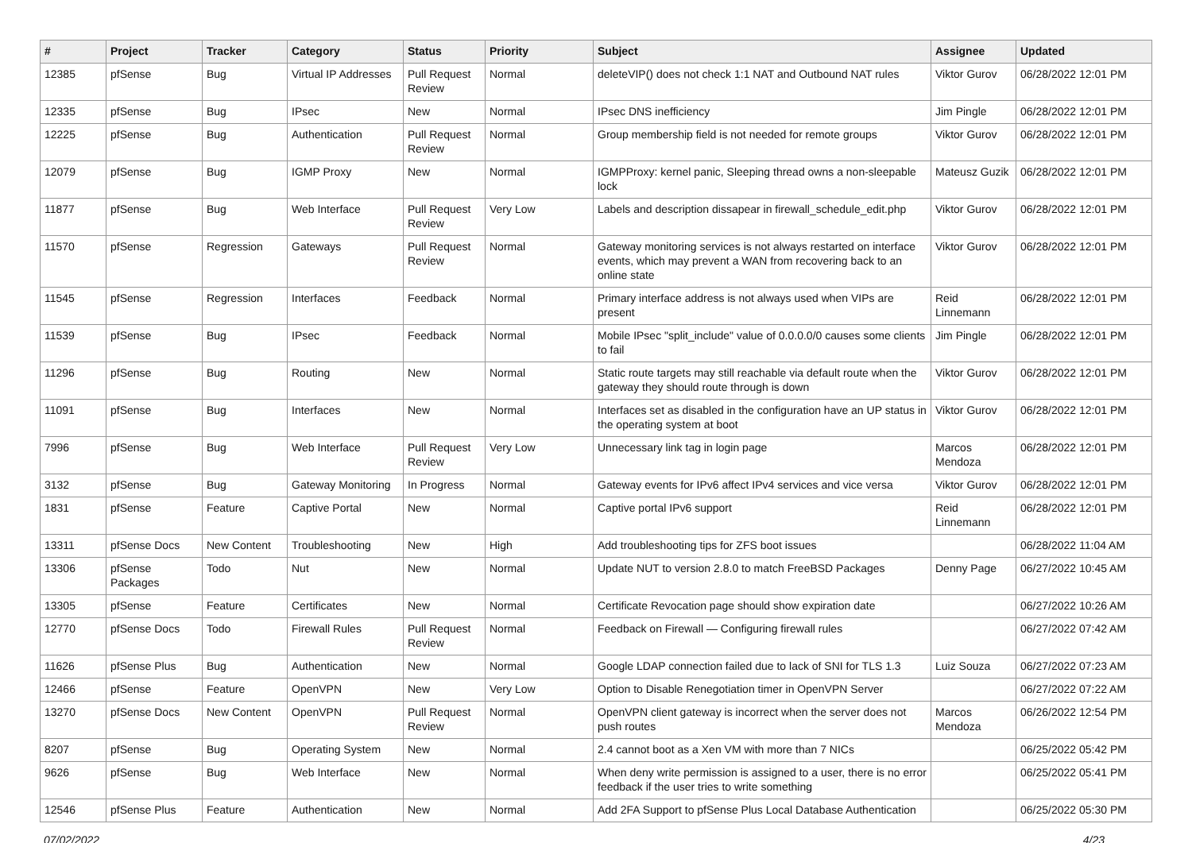| # | Project | Tracker | Category | Status | Priority | Subject | Assignee | Updated |
| --- | --- | --- | --- | --- | --- | --- | --- | --- |
| 12385 | pfSense | Bug | Virtual IP Addresses | Pull Request Review | Normal | deleteVIP() does not check 1:1 NAT and Outbound NAT rules | Viktor Gurov | 06/28/2022 12:01 PM |
| 12335 | pfSense | Bug | IPsec | New | Normal | IPsec DNS inefficiency | Jim Pingle | 06/28/2022 12:01 PM |
| 12225 | pfSense | Bug | Authentication | Pull Request Review | Normal | Group membership field is not needed for remote groups | Viktor Gurov | 06/28/2022 12:01 PM |
| 12079 | pfSense | Bug | IGMP Proxy | New | Normal | IGMPProxy: kernel panic, Sleeping thread owns a non-sleepable lock | Mateusz Guzik | 06/28/2022 12:01 PM |
| 11877 | pfSense | Bug | Web Interface | Pull Request Review | Very Low | Labels and description dissapear in firewall_schedule_edit.php | Viktor Gurov | 06/28/2022 12:01 PM |
| 11570 | pfSense | Regression | Gateways | Pull Request Review | Normal | Gateway monitoring services is not always restarted on interface events, which may prevent a WAN from recovering back to an online state | Viktor Gurov | 06/28/2022 12:01 PM |
| 11545 | pfSense | Regression | Interfaces | Feedback | Normal | Primary interface address is not always used when VIPs are present | Reid Linnemann | 06/28/2022 12:01 PM |
| 11539 | pfSense | Bug | IPsec | Feedback | Normal | Mobile IPsec "split_include" value of 0.0.0.0/0 causes some clients to fail | Jim Pingle | 06/28/2022 12:01 PM |
| 11296 | pfSense | Bug | Routing | New | Normal | Static route targets may still reachable via default route when the gateway they should route through is down | Viktor Gurov | 06/28/2022 12:01 PM |
| 11091 | pfSense | Bug | Interfaces | New | Normal | Interfaces set as disabled in the configuration have an UP status in the operating system at boot | Viktor Gurov | 06/28/2022 12:01 PM |
| 7996 | pfSense | Bug | Web Interface | Pull Request Review | Very Low | Unnecessary link tag in login page | Marcos Mendoza | 06/28/2022 12:01 PM |
| 3132 | pfSense | Bug | Gateway Monitoring | In Progress | Normal | Gateway events for IPv6 affect IPv4 services and vice versa | Viktor Gurov | 06/28/2022 12:01 PM |
| 1831 | pfSense | Feature | Captive Portal | New | Normal | Captive portal IPv6 support | Reid Linnemann | 06/28/2022 12:01 PM |
| 13311 | pfSense Docs | New Content | Troubleshooting | New | High | Add troubleshooting tips for ZFS boot issues | | 06/28/2022 11:04 AM |
| 13306 | pfSense Packages | Todo | Nut | New | Normal | Update NUT to version 2.8.0 to match FreeBSD Packages | Denny Page | 06/27/2022 10:45 AM |
| 13305 | pfSense | Feature | Certificates | New | Normal | Certificate Revocation page should show expiration date | | 06/27/2022 10:26 AM |
| 12770 | pfSense Docs | Todo | Firewall Rules | Pull Request Review | Normal | Feedback on Firewall — Configuring firewall rules | | 06/27/2022 07:42 AM |
| 11626 | pfSense Plus | Bug | Authentication | New | Normal | Google LDAP connection failed due to lack of SNI for TLS 1.3 | Luiz Souza | 06/27/2022 07:23 AM |
| 12466 | pfSense | Feature | OpenVPN | New | Very Low | Option to Disable Renegotiation timer in OpenVPN Server | | 06/27/2022 07:22 AM |
| 13270 | pfSense Docs | New Content | OpenVPN | Pull Request Review | Normal | OpenVPN client gateway is incorrect when the server does not push routes | Marcos Mendoza | 06/26/2022 12:54 PM |
| 8207 | pfSense | Bug | Operating System | New | Normal | 2.4 cannot boot as a Xen VM with more than 7 NICs | | 06/25/2022 05:42 PM |
| 9626 | pfSense | Bug | Web Interface | New | Normal | When deny write permission is assigned to a user, there is no error feedback if the user tries to write something | | 06/25/2022 05:41 PM |
| 12546 | pfSense Plus | Feature | Authentication | New | Normal | Add 2FA Support to pfSense Plus Local Database Authentication | | 06/25/2022 05:30 PM |
07/02/2022 4/23